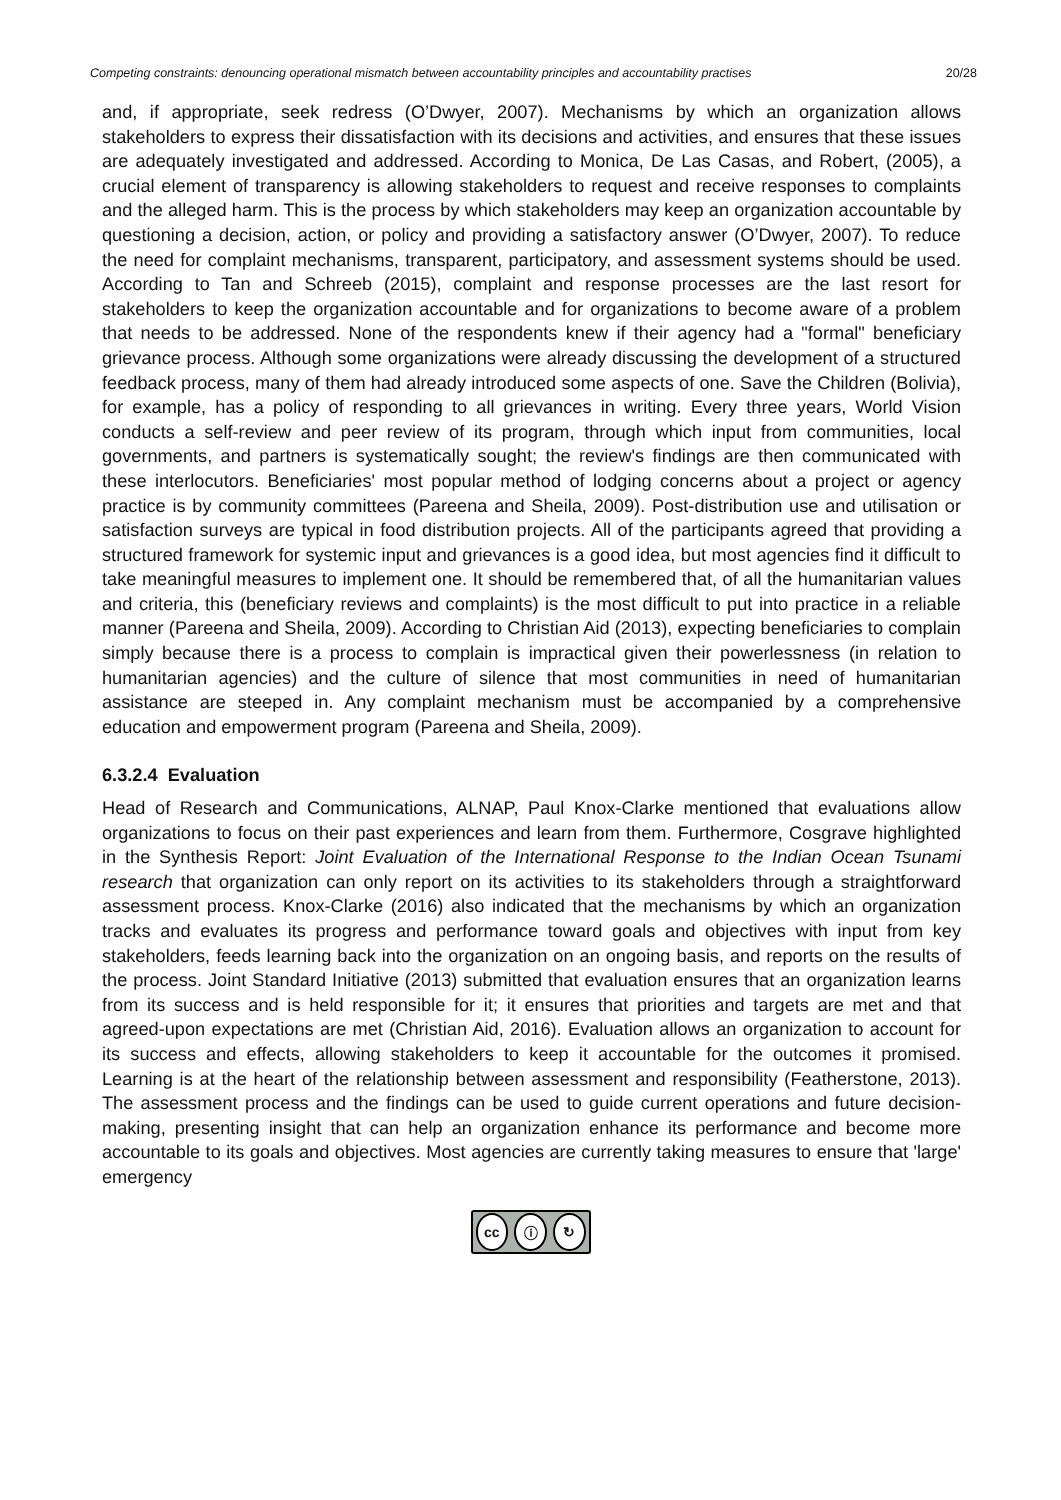Competing constraints: denouncing operational mismatch between accountability principles and accountability practises 20/28
and, if appropriate, seek redress (O’Dwyer, 2007). Mechanisms by which an organization allows stakeholders to express their dissatisfaction with its decisions and activities, and ensures that these issues are adequately investigated and addressed. According to Monica, De Las Casas, and Robert, (2005), a crucial element of transparency is allowing stakeholders to request and receive responses to complaints and the alleged harm. This is the process by which stakeholders may keep an organization accountable by questioning a decision, action, or policy and providing a satisfactory answer (O’Dwyer, 2007). To reduce the need for complaint mechanisms, transparent, participatory, and assessment systems should be used. According to Tan and Schreeb (2015), complaint and response processes are the last resort for stakeholders to keep the organization accountable and for organizations to become aware of a problem that needs to be addressed. None of the respondents knew if their agency had a "formal" beneficiary grievance process. Although some organizations were already discussing the development of a structured feedback process, many of them had already introduced some aspects of one. Save the Children (Bolivia), for example, has a policy of responding to all grievances in writing. Every three years, World Vision conducts a self-review and peer review of its program, through which input from communities, local governments, and partners is systematically sought; the review's findings are then communicated with these interlocutors. Beneficiaries' most popular method of lodging concerns about a project or agency practice is by community committees (Pareena and Sheila, 2009). Post-distribution use and utilisation or satisfaction surveys are typical in food distribution projects. All of the participants agreed that providing a structured framework for systemic input and grievances is a good idea, but most agencies find it difficult to take meaningful measures to implement one. It should be remembered that, of all the humanitarian values and criteria, this (beneficiary reviews and complaints) is the most difficult to put into practice in a reliable manner (Pareena and Sheila, 2009). According to Christian Aid (2013), expecting beneficiaries to complain simply because there is a process to complain is impractical given their powerlessness (in relation to humanitarian agencies) and the culture of silence that most communities in need of humanitarian assistance are steeped in. Any complaint mechanism must be accompanied by a comprehensive education and empowerment program (Pareena and Sheila, 2009).
6.3.2.4 Evaluation
Head of Research and Communications, ALNAP, Paul Knox-Clarke mentioned that evaluations allow organizations to focus on their past experiences and learn from them. Furthermore, Cosgrave highlighted in the Synthesis Report: Joint Evaluation of the International Response to the Indian Ocean Tsunami research that organization can only report on its activities to its stakeholders through a straightforward assessment process. Knox-Clarke (2016) also indicated that the mechanisms by which an organization tracks and evaluates its progress and performance toward goals and objectives with input from key stakeholders, feeds learning back into the organization on an ongoing basis, and reports on the results of the process. Joint Standard Initiative (2013) submitted that evaluation ensures that an organization learns from its success and is held responsible for it; it ensures that priorities and targets are met and that agreed-upon expectations are met (Christian Aid, 2016). Evaluation allows an organization to account for its success and effects, allowing stakeholders to keep it accountable for the outcomes it promised. Learning is at the heart of the relationship between assessment and responsibility (Featherstone, 2013). The assessment process and the findings can be used to guide current operations and future decision-making, presenting insight that can help an organization enhance its performance and become more accountable to its goals and objectives. Most agencies are currently taking measures to ensure that 'large' emergency
cc ⓘ ↻